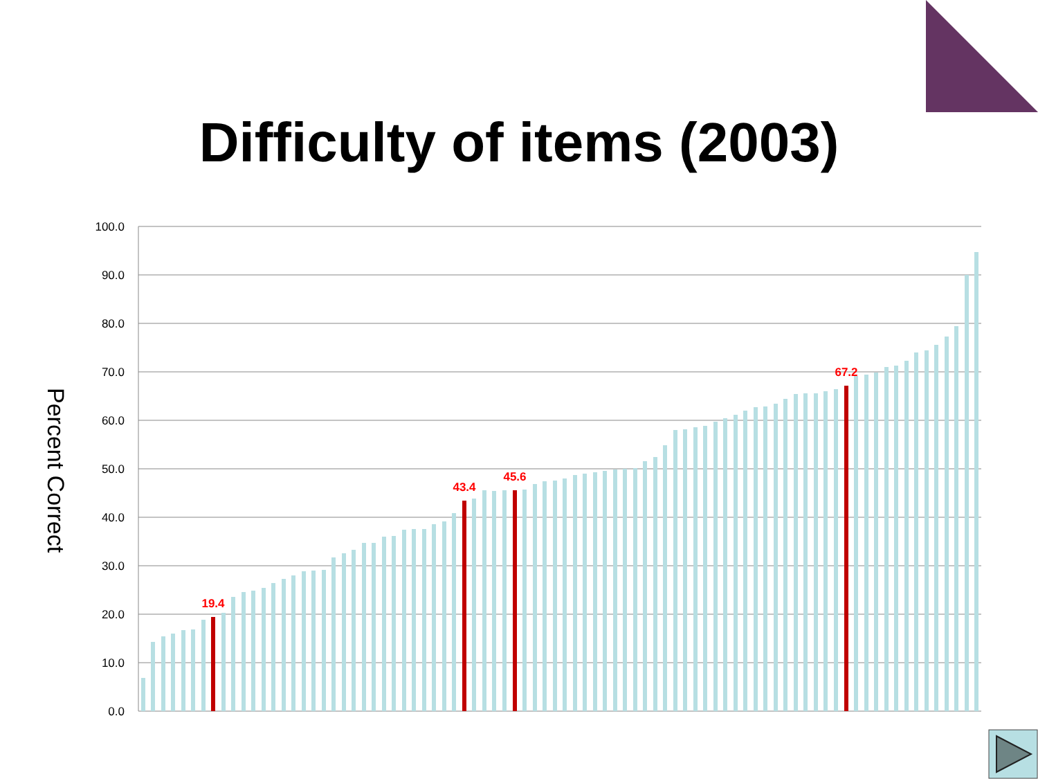Difficulty of items (2003)
Percent Correct
100.0
90.0
80.0
70.0
60.0
50.0
40.0
30.0
20.0
10.0
0.0
19.4
43.4
45.6
67.2